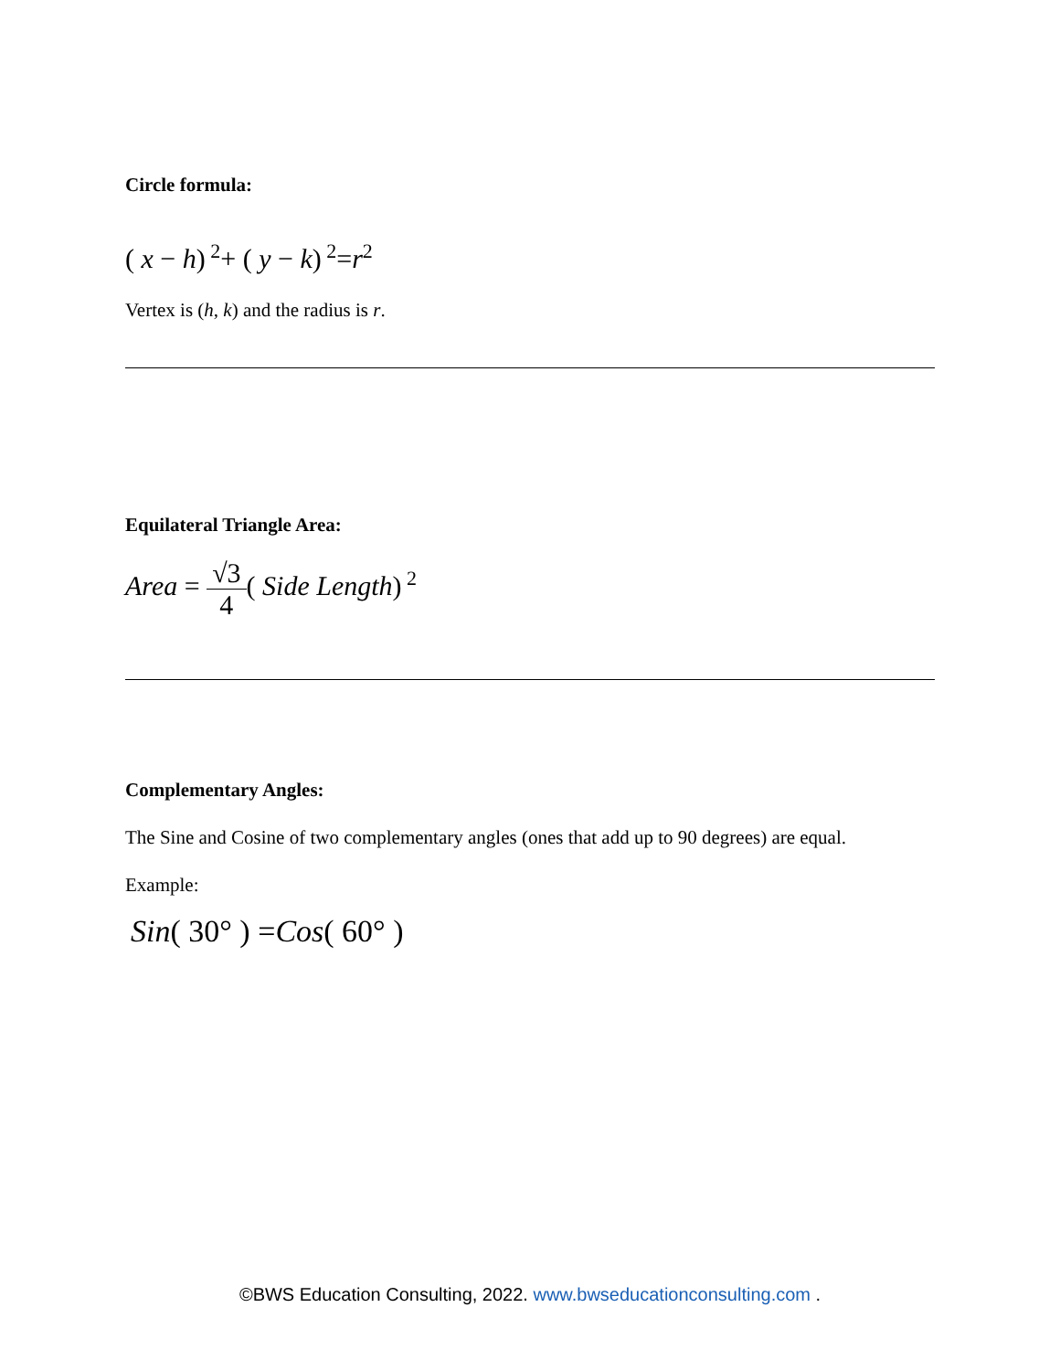Circle formula:
( x − h)<sup>2</sup>+ ( y − k)<sup>2</sup>=r<sup>2</sup>
Vertex is (h, k) and the radius is r.
Equilateral Triangle Area:
Area = √3 4( Side Length)<sup>2</sup>
Complementary Angles:
The Sine and Cosine of two complementary angles (ones that add up to 90 degrees) are equal.
Example:
Sin( 30° ) =Cos( 60° )
©BWS Education Consulting, 2022. www.bwseducationconsulting.com .